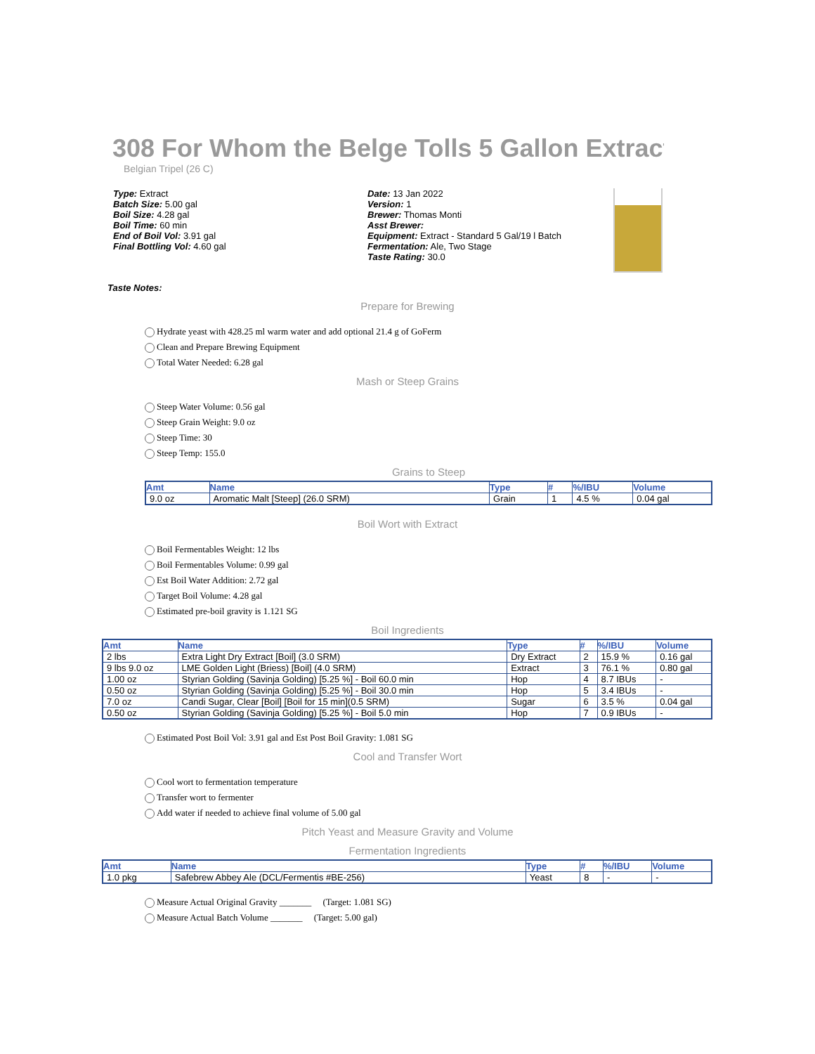308 For Whom the Belge Tolls 5 Gallon Extract
Belgian Tripel (26 C)
Type: Extract
Batch Size: 5.00 gal
Boil Size: 4.28 gal
Boil Time: 60 min
End of Boil Vol: 3.91 gal
Final Bottling Vol: 4.60 gal
Date: 13 Jan 2022
Version: 1
Brewer: Thomas Monti
Asst Brewer:
Equipment: Extract - Standard 5 Gal/19 l Batch
Fermentation: Ale, Two Stage
Taste Rating: 30.0
Taste Notes:
Prepare for Brewing
Hydrate yeast with 428.25 ml warm water and add optional 21.4 g of GoFerm
Clean and Prepare Brewing Equipment
Total Water Needed: 6.28 gal
Mash or Steep Grains
Steep Water Volume: 0.56 gal
Steep Grain Weight: 9.0 oz
Steep Time: 30
Steep Temp: 155.0
Grains to Steep
| Amt | Name | Type | # | %/IBU | Volume |
| --- | --- | --- | --- | --- | --- |
| 9.0 oz | Aromatic Malt [Steep] (26.0 SRM) | Grain | 1 | 4.5 % | 0.04 gal |
Boil Wort with Extract
Boil Fermentables Weight: 12 lbs
Boil Fermentables Volume: 0.99 gal
Est Boil Water Addition: 2.72 gal
Target Boil Volume: 4.28 gal
Estimated pre-boil gravity is 1.121 SG
Boil Ingredients
| Amt | Name | Type | # | %/IBU | Volume |
| --- | --- | --- | --- | --- | --- |
| 2 lbs | Extra Light Dry Extract [Boil] (3.0 SRM) | Dry Extract | 2 | 15.9 % | 0.16 gal |
| 9 lbs 9.0 oz | LME Golden Light (Briess) [Boil] (4.0 SRM) | Extract | 3 | 76.1 % | 0.80 gal |
| 1.00 oz | Styrian Golding (Savinja Golding) [5.25 %] - Boil 60.0 min | Hop | 4 | 8.7 IBUs | - |
| 0.50 oz | Styrian Golding (Savinja Golding) [5.25 %] - Boil 30.0 min | Hop | 5 | 3.4 IBUs | - |
| 7.0 oz | Candi Sugar, Clear [Boil] [Boil for 15 min](0.5 SRM) | Sugar | 6 | 3.5 % | 0.04 gal |
| 0.50 oz | Styrian Golding (Savinja Golding) [5.25 %] - Boil 5.0 min | Hop | 7 | 0.9 IBUs | - |
Estimated Post Boil Vol: 3.91 gal and Est Post Boil Gravity: 1.081 SG
Cool and Transfer Wort
Cool wort to fermentation temperature
Transfer wort to fermenter
Add water if needed to achieve final volume of 5.00 gal
Pitch Yeast and Measure Gravity and Volume
Fermentation Ingredients
| Amt | Name | Type | # | %/IBU | Volume |
| --- | --- | --- | --- | --- | --- |
| 1.0 pkg | Safebrew Abbey Ale (DCL/Fermentis #BE-256) | Yeast | 8 | - | - |
Measure Actual Original Gravity _______ (Target: 1.081 SG)
Measure Actual Batch Volume _______ (Target: 5.00 gal)